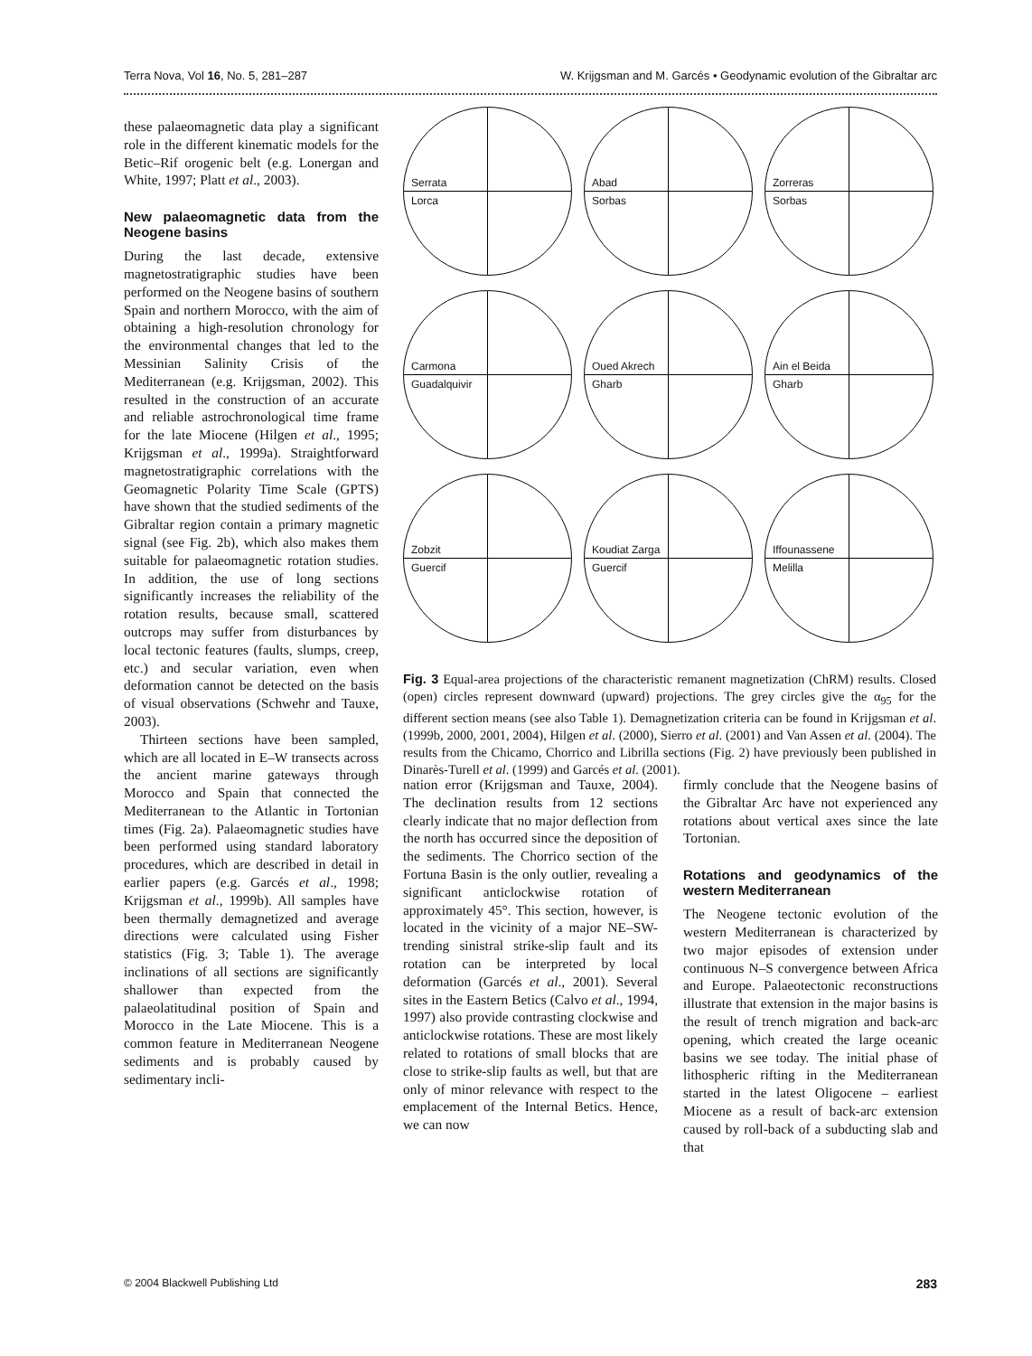Terra Nova, Vol 16, No. 5, 281–287 W. Krijgsman and M. Garcés • Geodynamic evolution of the Gibraltar arc
these palaeomagnetic data play a significant role in the different kinematic models for the Betic–Rif orogenic belt (e.g. Lonergan and White, 1997; Platt et al., 2003).
New palaeomagnetic data from the Neogene basins
During the last decade, extensive magnetostratigraphic studies have been performed on the Neogene basins of southern Spain and northern Morocco, with the aim of obtaining a high-resolution chronology for the environmental changes that led to the Messinian Salinity Crisis of the Mediterranean (e.g. Krijgsman, 2002). This resulted in the construction of an accurate and reliable astrochronological time frame for the late Miocene (Hilgen et al., 1995; Krijgsman et al., 1999a). Straightforward magnetostratigraphic correlations with the Geomagnetic Polarity Time Scale (GPTS) have shown that the studied sediments of the Gibraltar region contain a primary magnetic signal (see Fig. 2b), which also makes them suitable for palaeomagnetic rotation studies. In addition, the use of long sections significantly increases the reliability of the rotation results, because small, scattered outcrops may suffer from disturbances by local tectonic features (faults, slumps, creep, etc.) and secular variation, even when deformation cannot be detected on the basis of visual observations (Schwehr and Tauxe, 2003).
Thirteen sections have been sampled, which are all located in E–W transects across the ancient marine gateways through Morocco and Spain that connected the Mediterranean to the Atlantic in Tortonian times (Fig. 2a). Palaeomagnetic studies have been performed using standard laboratory procedures, which are described in detail in earlier papers (e.g. Garcés et al., 1998; Krijgsman et al., 1999b). All samples have been thermally demagnetized and average directions were calculated using Fisher statistics (Fig. 3; Table 1). The average inclinations of all sections are significantly shallower than expected from the palaeolatitudinal position of Spain and Morocco in the Late Miocene. This is a common feature in Mediterranean Neogene sediments and is probably caused by sedimentary incli-
Serrata
Lorca
Abad
Sorbas
Zorreras
Sorbas
Carmona
Guadalquivir
Oued Akrech
Gharb
Ain el Beida
Gharb
Zobzit
Guercif
Koudiat Zarga
Guercif
Iffounassene
Melilla
Fig. 3 Equal-area projections of the characteristic remanent magnetization (ChRM) results. Closed (open) circles represent downward (upward) projections. The grey circles give the α<sub>95</sub> for the different section means (see also Table 1). Demagnetization criteria can be found in Krijgsman et al. (1999b, 2000, 2001, 2004), Hilgen et al. (2000), Sierro et al. (2001) and Van Assen et al. (2004). The results from the Chicamo, Chorrico and Librilla sections (Fig. 2) have previously been published in Dinarès-Turell et al. (1999) and Garcés et al. (2001).
nation error (Krijgsman and Tauxe, 2004). The declination results from 12 sections clearly indicate that no major deflection from the north has occurred since the deposition of the sediments. The Chorrico section of the Fortuna Basin is the only outlier, revealing a significant anticlockwise rotation of approximately 45°. This section, however, is located in the vicinity of a major NE–SW-trending sinistral strike-slip fault and its rotation can be interpreted by local deformation (Garcés et al., 2001). Several sites in the Eastern Betics (Calvo et al., 1994, 1997) also provide contrasting clockwise and anticlockwise rotations. These are most likely related to rotations of small blocks that are close to strike-slip faults as well, but that are only of minor relevance with respect to the emplacement of the Internal Betics. Hence, we can now
firmly conclude that the Neogene basins of the Gibraltar Arc have not experienced any rotations about vertical axes since the late Tortonian.
Rotations and geodynamics of the western Mediterranean
The Neogene tectonic evolution of the western Mediterranean is characterized by two major episodes of extension under continuous N–S convergence between Africa and Europe. Palaeotectonic reconstructions illustrate that extension in the major basins is the result of trench migration and back-arc opening, which created the large oceanic basins we see today. The initial phase of lithospheric rifting in the Mediterranean started in the latest Oligocene – earliest Miocene as a result of back-arc extension caused by roll-back of a subducting slab and that
© 2004 Blackwell Publishing Ltd 283